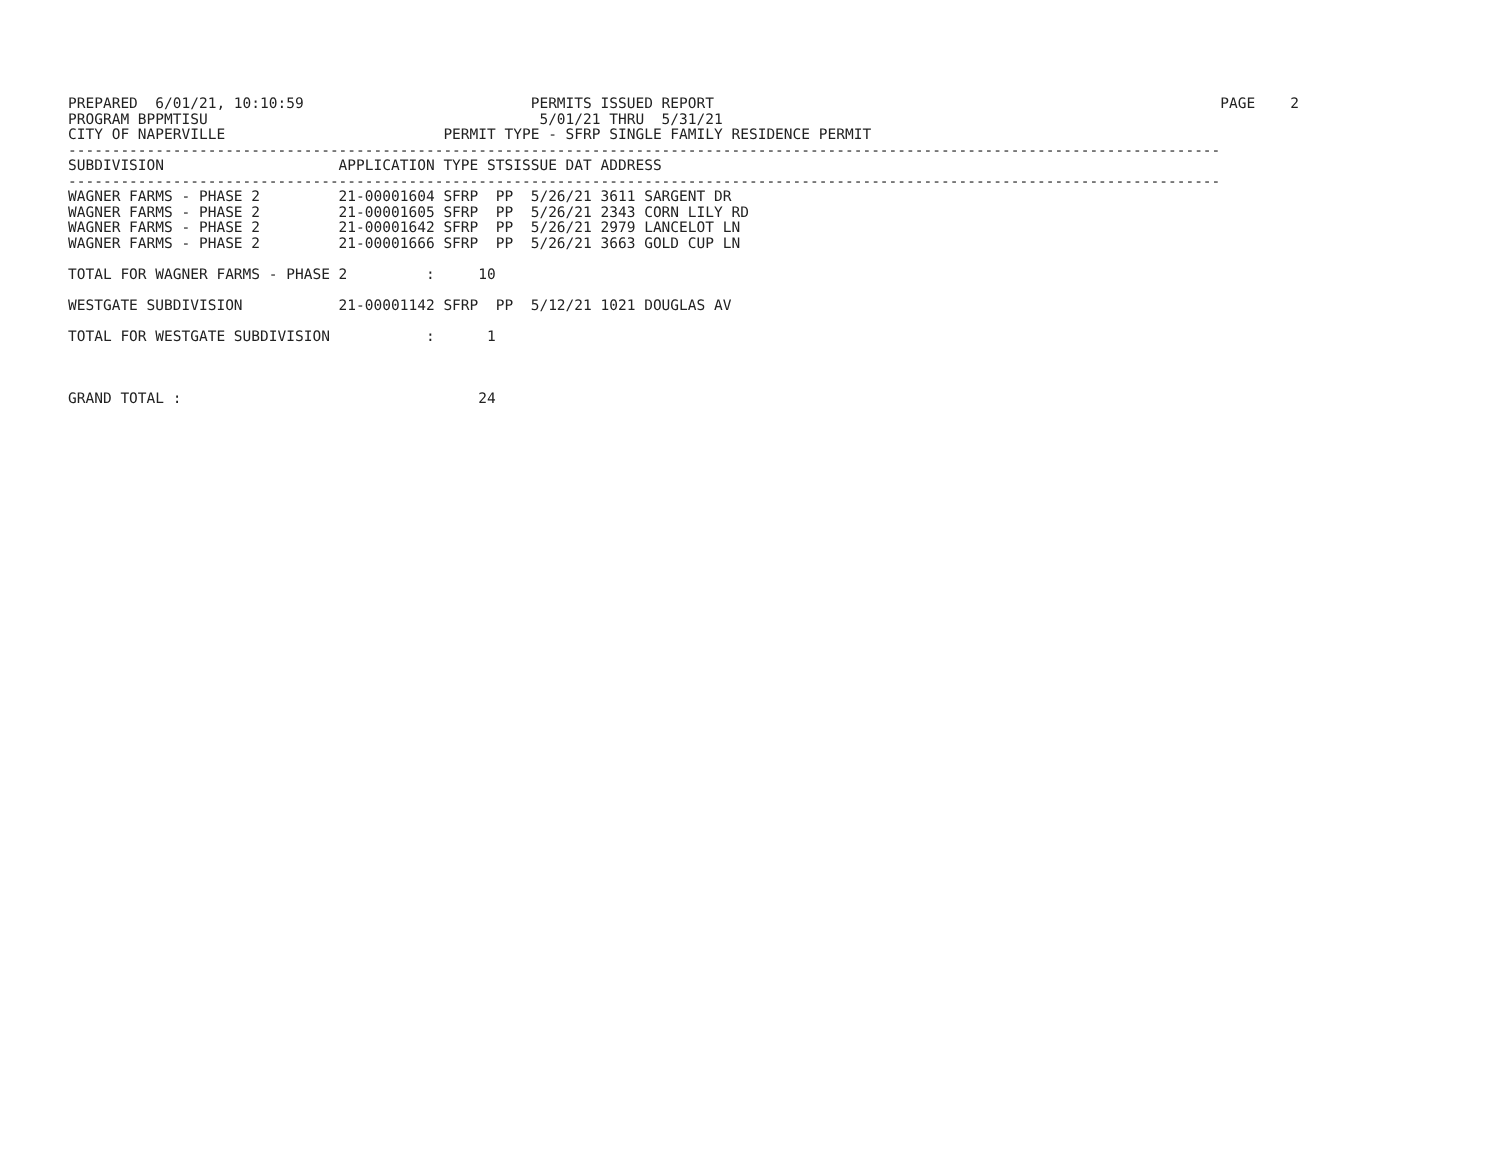PREPARED  6/01/21, 10:10:59                          PERMITS ISSUED REPORT                                                          PAGE    2
PROGRAM BPPMTISU                                      5/01/21 THRU  5/31/21
CITY OF NAPERVILLE                         PERMIT TYPE - SFRP SINGLE FAMILY RESIDENCE PERMIT
------------------------------------------------------------------------------------------------------------------------------------
SUBDIVISION                    APPLICATION TYPE STSISSUE DAT ADDRESS
------------------------------------------------------------------------------------------------------------------------------------
WAGNER FARMS - PHASE 2         21-00001604 SFRP  PP  5/26/21 3611 SARGENT DR
WAGNER FARMS - PHASE 2         21-00001605 SFRP  PP  5/26/21 2343 CORN LILY RD
WAGNER FARMS - PHASE 2         21-00001642 SFRP  PP  5/26/21 2979 LANCELOT LN
WAGNER FARMS - PHASE 2         21-00001666 SFRP  PP  5/26/21 3663 GOLD CUP LN

TOTAL FOR WAGNER FARMS - PHASE 2         :     10

WESTGATE SUBDIVISION           21-00001142 SFRP  PP  5/12/21 1021 DOUGLAS AV

TOTAL FOR WESTGATE SUBDIVISION           :      1



GRAND TOTAL :                                  24